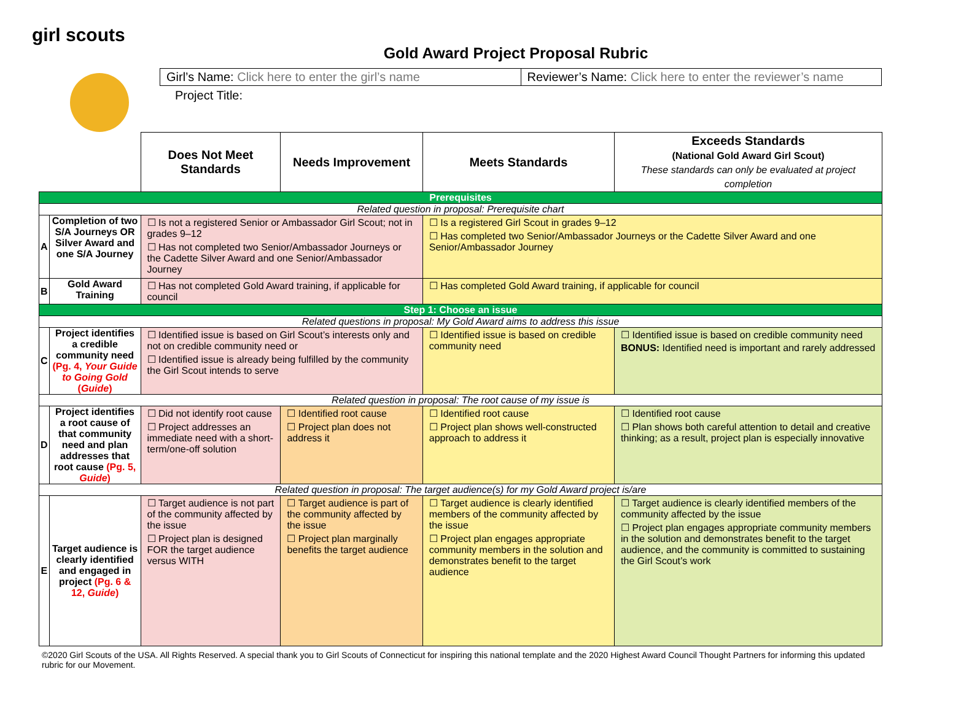girl scouts
Gold Award Project Proposal Rubric
Girl’s Name: Click here to enter the girl’s name
Reviewer’s Name: Click here to enter the reviewer’s name
Project Title:
| | | Does Not Meet Standards | Needs Improvement | Meets Standards | Exceeds Standards (National Gold Award Girl Scout) These standards can only be evaluated at project completion |
| Prerequisites | | | | | |
| Related question in proposal: Prerequisite chart | | | | | |
| A | Completion of two S/A Journeys OR Silver Award and one S/A Journey | ☐ Is not a registered Senior or Ambassador Girl Scout; not in grades 9–12 ☐ Has not completed two Senior/Ambassador Journeys or the Cadette Silver Award and one Senior/Ambassador Journey | | ☐ Is a registered Girl Scout in grades 9–12 ☐ Has completed two Senior/Ambassador Journeys or the Cadette Silver Award and one Senior/Ambassador Journey | |
| B | Gold Award Training | ☐ Has not completed Gold Award training, if applicable for council | | ☐ Has completed Gold Award training, if applicable for council | |
| Step 1: Choose an issue | | | | | |
| Related questions in proposal: My Gold Award aims to address this issue | | | | | |
| C | Project identifies a credible community need (Pg. 4, Your Guide to Going Gold ( Guide ) | ☐ Identified issue is based on Girl Scout’s interests only and not on credible community need or ☐ Identified issue is already being fulfilled by the community the Girl Scout intends to serve | | ☐ Identified issue is based on credible community need | ☐ Identified issue is based on credible community need BONUS: Identified need is important and rarely addressed |
| Related question in proposal: The root cause of my issue is | | | | | |
| D | Project identifies a root cause of that community need and plan addresses that root cause (Pg. 5, Guide ) | ☐ Did not identify root cause ☐ Project addresses an immediate need with a short-term/one-off solution | ☐ Identified root cause ☐ Project plan does not address it | ☐ Identified root cause ☐ Project plan shows well-constructed approach to address it | ☐ Identified root cause ☐ Plan shows both careful attention to detail and creative thinking; as a result, project plan is especially innovative |
| Related question in proposal: The target audience(s) for my Gold Award project is/are | | | | | |
| E | Target audience is clearly identified and engaged in project (Pg. 6 & 12, Guide ) | ☐ Target audience is not part of the community affected by the issue ☐ Project plan is designed FOR the target audience versus WITH | ☐ Target audience is part of the community affected by the issue ☐ Project plan marginally benefits the target audience | ☐ Target audience is clearly identified members of the community affected by the issue ☐ Project plan engages appropriate community members in the solution and demonstrates benefit to the target audience | ☐ Target audience is clearly identified members of the community affected by the issue ☐ Project plan engages appropriate community members in the solution and demonstrates benefit to the target audience, and the community is committed to sustaining the Girl Scout’s work |
©2020 Girl Scouts of the USA. All Rights Reserved. A special thank you to Girl Scouts of Connecticut for inspiring this national template and the 2020 Highest Award Council Thought Partners for informing this updated rubric for our Movement.